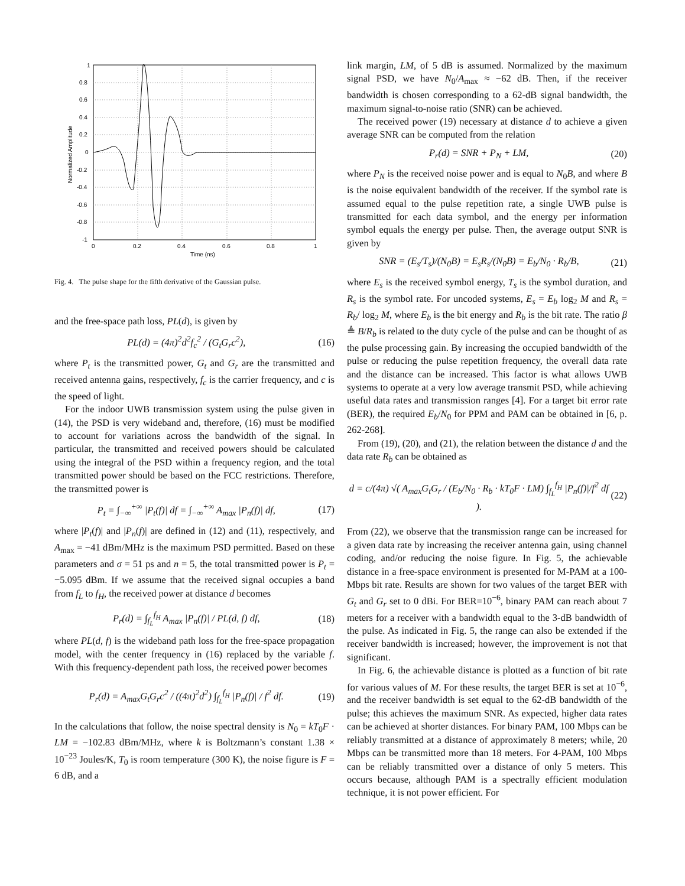1
0.8
0.6
0.4
0.2
0
-0.2
-0.4
-0.6
-0.8
-1
0
0.2
0.4
0.6
0.8
1
Time (ns)
Normalized Amplitude
Fig. 4. The pulse shape for the fifth derivative of the Gaussian pulse.
and the free-space path loss, PL(d), is given by
PL(d) = (4π)<sup>2</sup>d<sup>2</sup>f<sub>c</sub><sup>2</sup> / (G<sub>t</sub>G<sub>r</sub>c<sup>2</sup>), (16)
where P<sub>t</sub> is the transmitted power, G<sub>t</sub> and G<sub>r</sub> are the transmitted and received antenna gains, respectively, f<sub>c</sub> is the carrier frequency, and c is the speed of light.
For the indoor UWB transmission system using the pulse given in (14), the PSD is very wideband and, therefore, (16) must be modified to account for variations across the bandwidth of the signal. In particular, the transmitted and received powers should be calculated using the integral of the PSD within a frequency region, and the total transmitted power should be based on the FCC restrictions. Therefore, the transmitted power is
P<sub>t</sub> = ∫<sub>−∞</sub><sup>+∞</sup> |P<sub>t</sub>(f)| df = ∫<sub>−∞</sub><sup>+∞</sup> A<sub>max</sub> |P<sub>n</sub>(f)| df, (17)
where |P<sub>t</sub>(f)| and |P<sub>n</sub>(f)| are defined in (12) and (11), respectively, and A<sub>max</sub> = −41 dBm/MHz is the maximum PSD permitted. Based on these parameters and σ = 51 ps and n = 5, the total transmitted power is P<sub>t</sub> = −5.095 dBm. If we assume that the received signal occupies a band from f<sub>L</sub> to f<sub>H</sub>, the received power at distance d becomes
P<sub>r</sub>(d) = ∫<sub>f<sub>L</sub></sub><sup>f<sub>H</sub></sup> A<sub>max</sub> |P<sub>n</sub>(f)| / PL(d, f) df, (18)
where PL(d, f) is the wideband path loss for the free-space propagation model, with the center frequency in (16) replaced by the variable f. With this frequency-dependent path loss, the received power becomes
P<sub>r</sub>(d) = A<sub>max</sub>G<sub>t</sub>G<sub>r</sub>c<sup>2</sup> / ((4π)<sup>2</sup>d<sup>2</sup>) ∫<sub>f<sub>L</sub></sub><sup>f<sub>H</sub></sup> |P<sub>n</sub>(f)| / f<sup>2</sup> df. (19)
In the calculations that follow, the noise spectral density is N<sub>0</sub> = kT<sub>0</sub>F · LM = −102.83 dBm/MHz, where k is Boltzmann’s constant 1.38 × 10<sup>−23</sup> Joules/K, T<sub>0</sub> is room temperature (300 K), the noise figure is F = 6 dB, and a
link margin, LM, of 5 dB is assumed. Normalized by the maximum signal PSD, we have N<sub>0</sub>/A<sub>max</sub> ≈ −62 dB. Then, if the receiver bandwidth is chosen corresponding to a 62-dB signal bandwidth, the maximum signal-to-noise ratio (SNR) can be achieved.
The received power (19) necessary at distance d to achieve a given average SNR can be computed from the relation
P<sub>r</sub>(d) = SNR + P<sub>N</sub> + LM, (20)
where P<sub>N</sub> is the received noise power and is equal to N<sub>0</sub>B, and where B is the noise equivalent bandwidth of the receiver. If the symbol rate is assumed equal to the pulse repetition rate, a single UWB pulse is transmitted for each data symbol, and the energy per information symbol equals the energy per pulse. Then, the average output SNR is given by
SNR = (E<sub>s</sub>/T<sub>s</sub>)/(N<sub>0</sub>B) = E<sub>s</sub>R<sub>s</sub>/(N<sub>0</sub>B) = E<sub>b</sub>/N<sub>0</sub> · R<sub>b</sub>/B, (21)
where E<sub>s</sub> is the received symbol energy, T<sub>s</sub> is the symbol duration, and R<sub>s</sub> is the symbol rate. For uncoded systems, E<sub>s</sub> = E<sub>b</sub> log<sub>2</sub> M and R<sub>s</sub> = R<sub>b</sub>/ log<sub>2</sub> M, where E<sub>b</sub> is the bit energy and R<sub>b</sub> is the bit rate. The ratio β ≜ B/R<sub>b</sub> is related to the duty cycle of the pulse and can be thought of as the pulse processing gain. By increasing the occupied bandwidth of the pulse or reducing the pulse repetition frequency, the overall data rate and the distance can be increased. This factor is what allows UWB systems to operate at a very low average transmit PSD, while achieving useful data rates and transmission ranges [4]. For a target bit error rate (BER), the required E<sub>b</sub>/N<sub>0</sub> for PPM and PAM can be obtained in [6, p. 262-268].
From (19), (20), and (21), the relation between the distance d and the data rate R<sub>b</sub> can be obtained as
d = c/(4π) √( A<sub>max</sub>G<sub>t</sub>G<sub>r</sub> / (E<sub>b</sub>/N<sub>0</sub> · R<sub>b</sub> · kT<sub>0</sub>F · LM) ∫<sub>f<sub>L</sub></sub><sup>f<sub>H</sub></sup> |P<sub>n</sub>(f)|/f<sup>2</sup> df ). (22)
From (22), we observe that the transmission range can be increased for a given data rate by increasing the receiver antenna gain, using channel coding, and/or reducing the noise figure. In Fig. 5, the achievable distance in a free-space environment is presented for M-PAM at a 100-Mbps bit rate. Results are shown for two values of the target BER with G<sub>t</sub> and G<sub>r</sub> set to 0 dBi. For BER=10<sup>−6</sup>, binary PAM can reach about 7 meters for a receiver with a bandwidth equal to the 3-dB bandwidth of the pulse. As indicated in Fig. 5, the range can also be extended if the receiver bandwidth is increased; however, the improvement is not that significant.
In Fig. 6, the achievable distance is plotted as a function of bit rate for various values of M. For these results, the target BER is set at 10<sup>−6</sup>, and the receiver bandwidth is set equal to the 62-dB bandwidth of the pulse; this achieves the maximum SNR. As expected, higher data rates can be achieved at shorter distances. For binary PAM, 100 Mbps can be reliably transmitted at a distance of approximately 8 meters; while, 20 Mbps can be transmitted more than 18 meters. For 4-PAM, 100 Mbps can be reliably transmitted over a distance of only 5 meters. This occurs because, although PAM is a spectrally efficient modulation technique, it is not power efficient. For